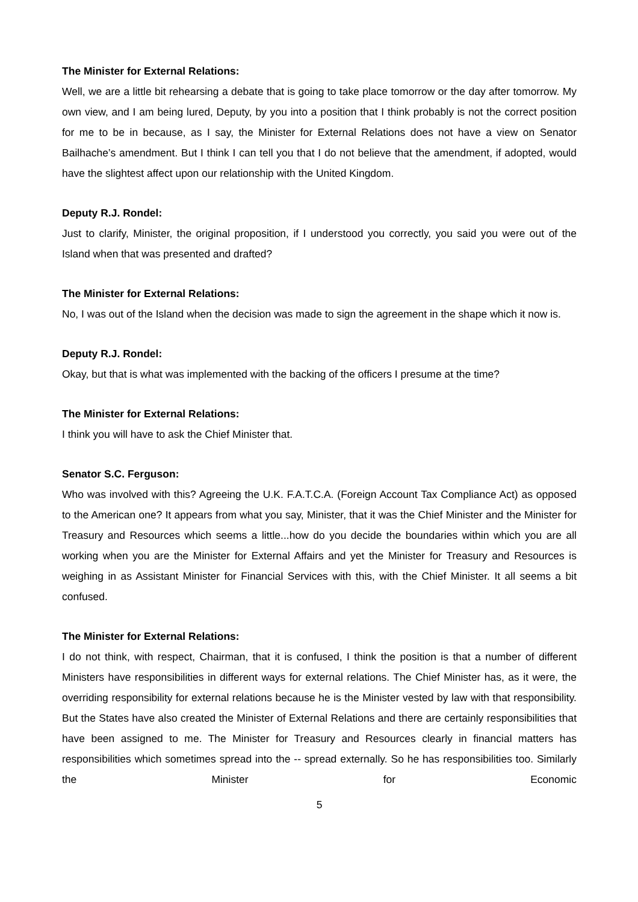The Minister for External Relations:
Well, we are a little bit rehearsing a debate that is going to take place tomorrow or the day after tomorrow. My own view, and I am being lured, Deputy, by you into a position that I think probably is not the correct position for me to be in because, as I say, the Minister for External Relations does not have a view on Senator Bailhache’s amendment. But I think I can tell you that I do not believe that the amendment, if adopted, would have the slightest affect upon our relationship with the United Kingdom.
Deputy R.J. Rondel:
Just to clarify, Minister, the original proposition, if I understood you correctly, you said you were out of the Island when that was presented and drafted?
The Minister for External Relations:
No, I was out of the Island when the decision was made to sign the agreement in the shape which it now is.
Deputy R.J. Rondel:
Okay, but that is what was implemented with the backing of the officers I presume at the time?
The Minister for External Relations:
I think you will have to ask the Chief Minister that.
Senator S.C. Ferguson:
Who was involved with this? Agreeing the U.K. F.A.T.C.A. (Foreign Account Tax Compliance Act) as opposed to the American one? It appears from what you say, Minister, that it was the Chief Minister and the Minister for Treasury and Resources which seems a little...how do you decide the boundaries within which you are all working when you are the Minister for External Affairs and yet the Minister for Treasury and Resources is weighing in as Assistant Minister for Financial Services with this, with the Chief Minister. It all seems a bit confused.
The Minister for External Relations:
I do not think, with respect, Chairman, that it is confused, I think the position is that a number of different Ministers have responsibilities in different ways for external relations. The Chief Minister has, as it were, the overriding responsibility for external relations because he is the Minister vested by law with that responsibility. But the States have also created the Minister of External Relations and there are certainly responsibilities that have been assigned to me. The Minister for Treasury and Resources clearly in financial matters has responsibilities which sometimes spread into the -- spread externally. So he has responsibilities too. Similarly the Minister for Economic
5